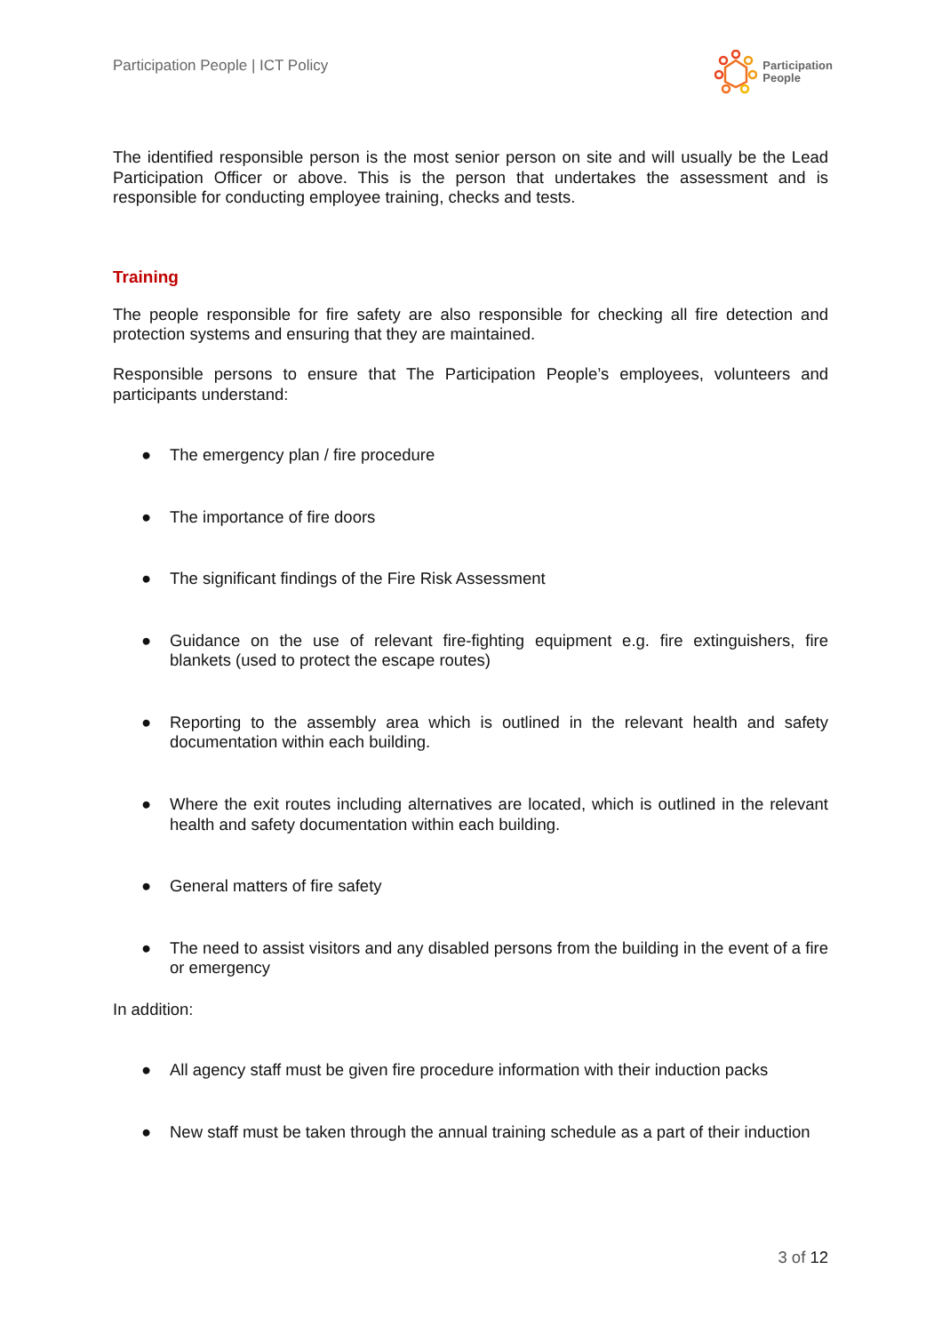Participation People | ICT Policy
Participation
People
The identified responsible person is the most senior person on site and will usually be the Lead Participation Officer or above. This is the person that undertakes the assessment and is responsible for conducting employee training, checks and tests.
Training
The people responsible for fire safety are also responsible for checking all fire detection and protection systems and ensuring that they are maintained.
Responsible persons to ensure that The Participation People’s employees, volunteers and participants understand:
● The emergency plan / fire procedure
● The importance of fire doors
● The significant findings of the Fire Risk Assessment
● Guidance on the use of relevant fire-fighting equipment e.g. fire extinguishers, fire blankets (used to protect the escape routes)
● Reporting to the assembly area which is outlined in the relevant health and safety documentation within each building.
● Where the exit routes including alternatives are located, which is outlined in the relevant health and safety documentation within each building.
● General matters of fire safety
● The need to assist visitors and any disabled persons from the building in the event of a fire or emergency
In addition:
● All agency staff must be given fire procedure information with their induction packs
● New staff must be taken through the annual training schedule as a part of their induction
3 of 12